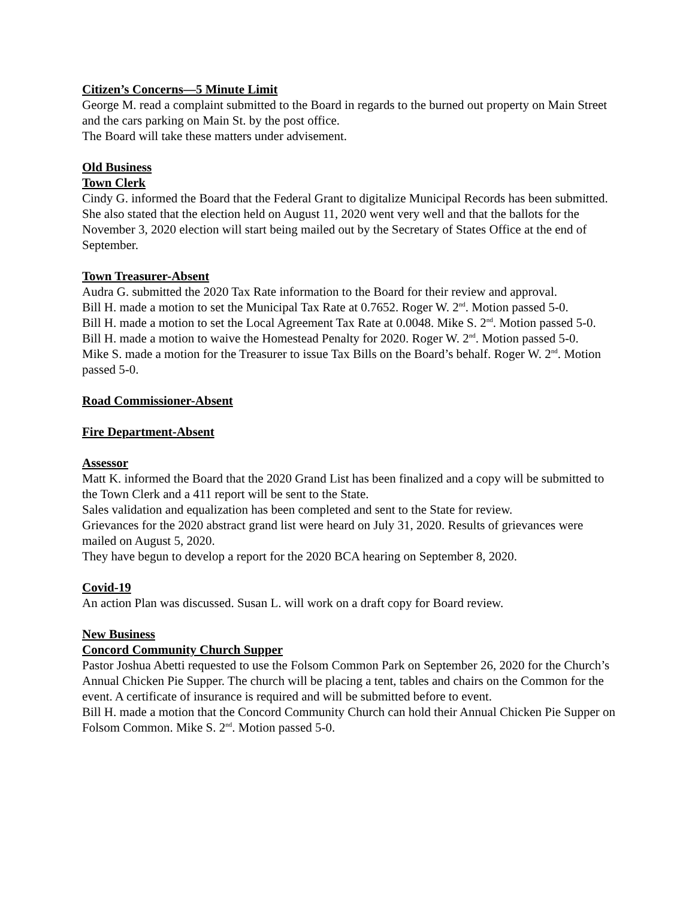Citizen’s Concerns—5 Minute Limit
George M. read a complaint submitted to the Board in regards to the burned out property on Main Street and the cars parking on Main St. by the post office.
The Board will take these matters under advisement.
Old Business
Town Clerk
Cindy G. informed the Board that the Federal Grant to digitalize Municipal Records has been submitted. She also stated that the election held on August 11, 2020 went very well and that the ballots for the November 3, 2020 election will start being mailed out by the Secretary of States Office at the end of September.
Town Treasurer-Absent
Audra G. submitted the 2020 Tax Rate information to the Board for their review and approval.
Bill H. made a motion to set the Municipal Tax Rate at 0.7652. Roger W. 2<sup>nd</sup>. Motion passed 5-0.
Bill H. made a motion to set the Local Agreement Tax Rate at 0.0048. Mike S. 2<sup>nd</sup>. Motion passed 5-0.
Bill H. made a motion to waive the Homestead Penalty for 2020. Roger W. 2<sup>nd</sup>. Motion passed 5-0.
Mike S. made a motion for the Treasurer to issue Tax Bills on the Board’s behalf. Roger W. 2<sup>nd</sup>. Motion passed 5-0.
Road Commissioner-Absent
Fire Department-Absent
Assessor
Matt K. informed the Board that the 2020 Grand List has been finalized and a copy will be submitted to the Town Clerk and a 411 report will be sent to the State.
Sales validation and equalization has been completed and sent to the State for review.
Grievances for the 2020 abstract grand list were heard on July 31, 2020. Results of grievances were mailed on August 5, 2020.
They have begun to develop a report for the 2020 BCA hearing on September 8, 2020.
Covid-19
An action Plan was discussed. Susan L. will work on a draft copy for Board review.
New Business
Concord Community Church Supper
Pastor Joshua Abetti requested to use the Folsom Common Park on September 26, 2020 for the Church’s Annual Chicken Pie Supper. The church will be placing a tent, tables and chairs on the Common for the event. A certificate of insurance is required and will be submitted before to event.
Bill H. made a motion that the Concord Community Church can hold their Annual Chicken Pie Supper on Folsom Common. Mike S. 2<sup>nd</sup>. Motion passed 5-0.